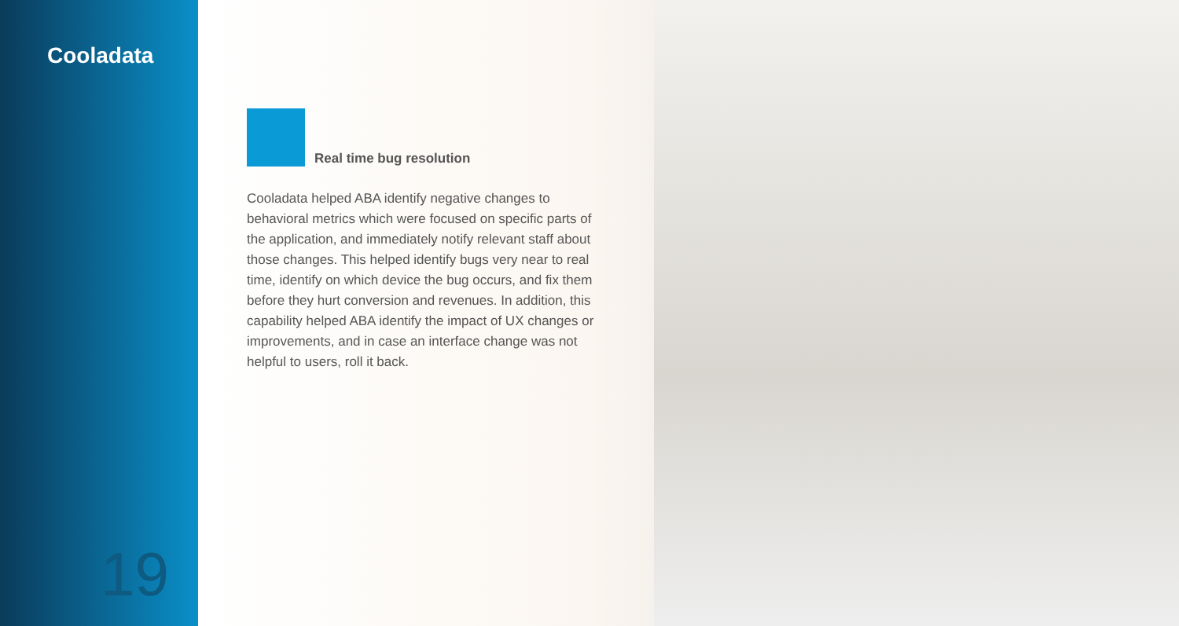Cooladata
19
Real time bug resolution
Cooladata helped ABA identify negative changes to behavioral metrics which were focused on specific parts of the application, and immediately notify relevant staff about those changes. This helped identify bugs very near to real time, identify on which device the bug occurs, and fix them before they hurt conversion and revenues. In addition, this capability helped ABA identify the impact of UX changes or improvements, and in case an interface change was not helpful to users, roll it back.